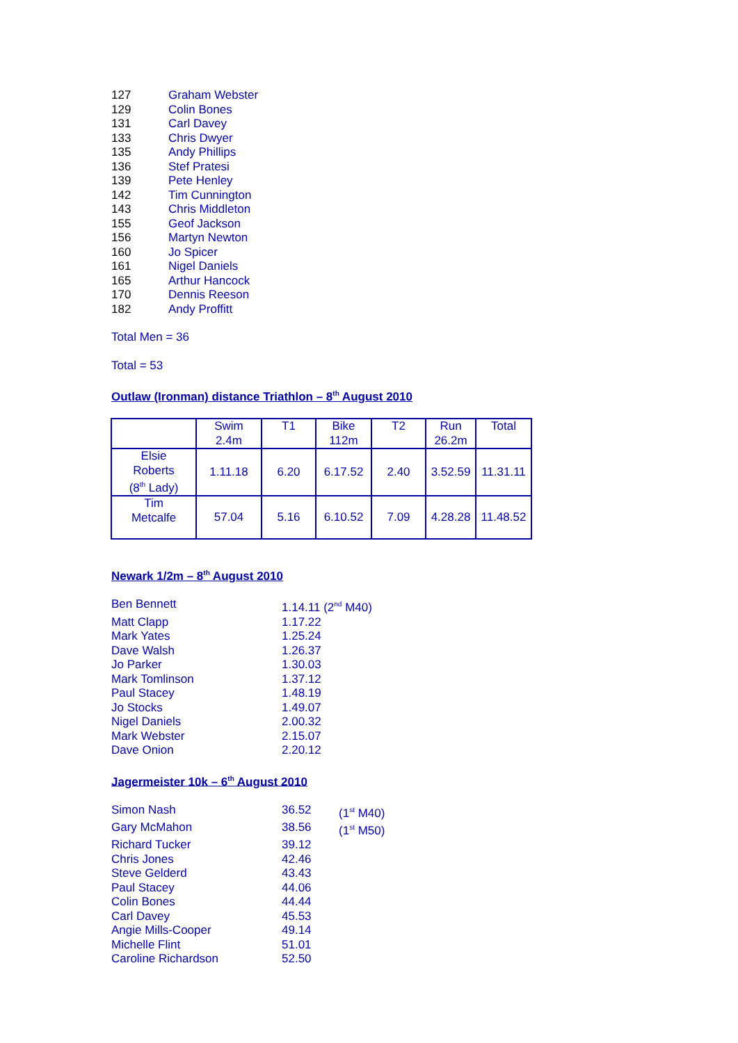127 Graham Webster
129 Colin Bones
131 Carl Davey
133 Chris Dwyer
135 Andy Phillips
136 Stef Pratesi
139 Pete Henley
142 Tim Cunnington
143 Chris Middleton
155 Geof Jackson
156 Martyn Newton
160 Jo Spicer
161 Nigel Daniels
165 Arthur Hancock
170 Dennis Reeson
182 Andy Proffitt
Total Men = 36
Total = 53
Outlaw (Ironman) distance Triathlon – 8<sup>th</sup> August 2010
| | Swim 2.4m | T1 | Bike 112m | T2 | Run 26.2m | Total |
| Elsie Roberts (8<sup>th</sup> Lady) | 1.11.18 | 6.20 | 6.17.52 | 2.40 | 3.52.59 | 11.31.11 |
| Tim Metcalfe | 57.04 | 5.16 | 6.10.52 | 7.09 | 4.28.28 | 11.48.52 |
Newark 1/2m – 8<sup>th</sup> August 2010
Ben Bennett 1.14.11 (2<sup>nd</sup> M40)
Matt Clapp 1.17.22
Mark Yates 1.25.24
Dave Walsh 1.26.37
Jo Parker 1.30.03
Mark Tomlinson 1.37.12
Paul Stacey 1.48.19
Jo Stocks 1.49.07
Nigel Daniels 2.00.32
Mark Webster 2.15.07
Dave Onion 2.20.12
Jagermeister 10k – 6<sup>th</sup> August 2010
Simon Nash 36.52 (1<sup>st</sup> M40)
Gary McMahon 38.56 (1<sup>st</sup> M50)
Richard Tucker 39.12
Chris Jones 42.46
Steve Gelderd 43.43
Paul Stacey 44.06
Colin Bones 44.44
Carl Davey 45.53
Angie Mills-Cooper 49.14
Michelle Flint 51.01
Caroline Richardson 52.50